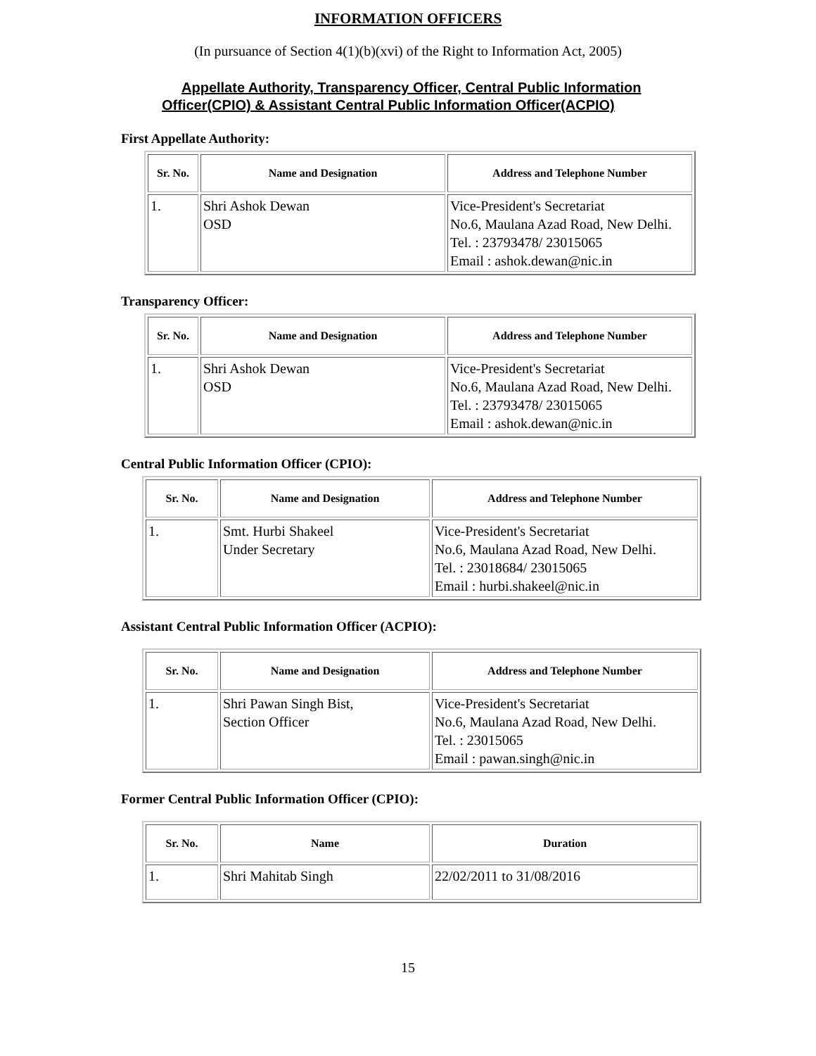INFORMATION OFFICERS
(In pursuance of Section 4(1)(b)(xvi) of the Right to Information Act, 2005)
Appellate Authority, Transparency Officer, Central Public Information
Officer(CPIO) & Assistant Central Public Information Officer(ACPIO)
First Appellate Authority:
| Sr. No. | Name and Designation | Address and Telephone Number |
| --- | --- | --- |
| 1. | Shri Ashok Dewan OSD | Vice-President's Secretariat No.6, Maulana Azad Road, New Delhi. Tel. : 23793478/ 23015065 Email : ashok.dewan@nic.in |
Transparency Officer:
| Sr. No. | Name and Designation | Address and Telephone Number |
| --- | --- | --- |
| 1. | Shri Ashok Dewan OSD | Vice-President's Secretariat No.6, Maulana Azad Road, New Delhi. Tel. : 23793478/ 23015065 Email : ashok.dewan@nic.in |
Central Public Information Officer (CPIO):
| Sr. No. | Name and Designation | Address and Telephone Number |
| --- | --- | --- |
| 1. | Smt. Hurbi Shakeel Under Secretary | Vice-President's Secretariat No.6, Maulana Azad Road, New Delhi. Tel. : 23018684/ 23015065 Email : hurbi.shakeel@nic.in |
Assistant Central Public Information Officer (ACPIO):
| Sr. No. | Name and Designation | Address and Telephone Number |
| --- | --- | --- |
| 1. | Shri Pawan Singh Bist, Section Officer | Vice-President's Secretariat No.6, Maulana Azad Road, New Delhi. Tel. : 23015065 Email : pawan.singh@nic.in |
Former Central Public Information Officer (CPIO):
| Sr. No. | Name | Duration |
| --- | --- | --- |
| 1. | Shri Mahitab Singh | 22/02/2011 to 31/08/2016 |
15